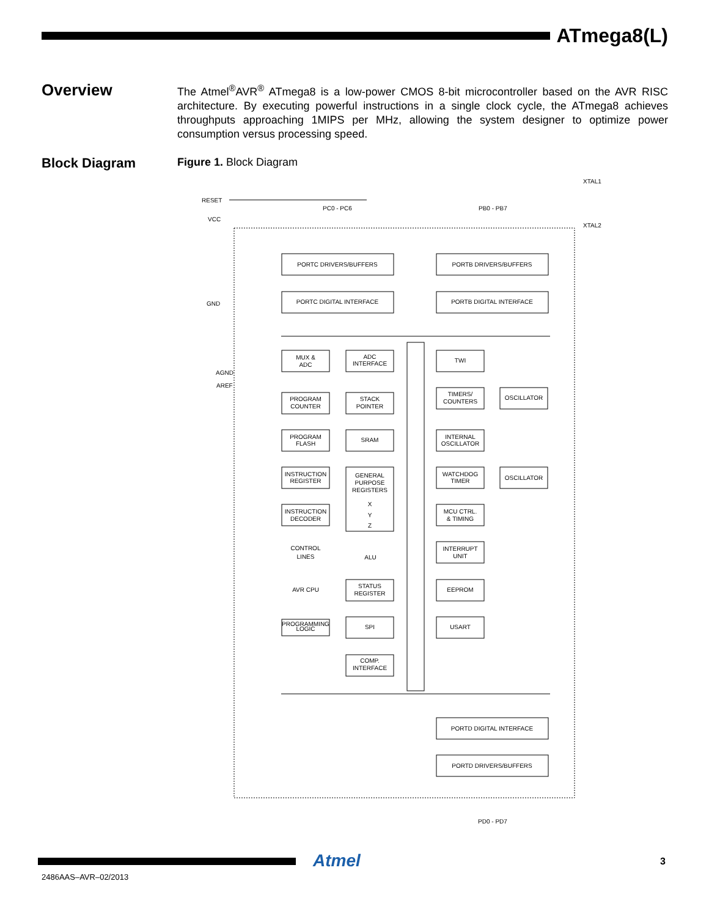ATmega8(L)
Overview
The Atmel<sup>®</sup>AVR<sup>®</sup> ATmega8 is a low-power CMOS 8-bit microcontroller based on the AVR RISC architecture. By executing powerful instructions in a single clock cycle, the ATmega8 achieves throughputs approaching 1MIPS per MHz, allowing the system designer to optimize power consumption versus processing speed.
Block Diagram
Figure 1. Block Diagram
XTAL1
XTAL2
RESET
PC0 - PC6
PB0 - PB7
VCC
GND
AGND
AREF
PORTC DRIVERS/BUFFERS
PORTB DRIVERS/BUFFERS
PORTC DIGITAL INTERFACE
PORTB DIGITAL INTERFACE
MUX &
ADC
ADC
INTERFACE
TWI
PROGRAM
COUNTER
STACK
POINTER
TIMERS/
COUNTERS
OSCILLATOR
PROGRAM
FLASH
SRAM
INTERNAL
OSCILLATOR
INSTRUCTION
REGISTER
GENERAL
PURPOSE
REGISTERS
X
Y
Z
WATCHDOG
TIMER
OSCILLATOR
INSTRUCTION
DECODER
MCU CTRL.
& TIMING
CONTROL
LINES
ALU
INTERRUPT
UNIT
AVR CPU
STATUS
REGISTER
EEPROM
PROGRAMMING
LOGIC
SPI
USART
COMP.
INTERFACE
PORTD DIGITAL INTERFACE
PORTD DRIVERS/BUFFERS
PD0 - PD7
Atmel 3
2486AAS–AVR–02/2013